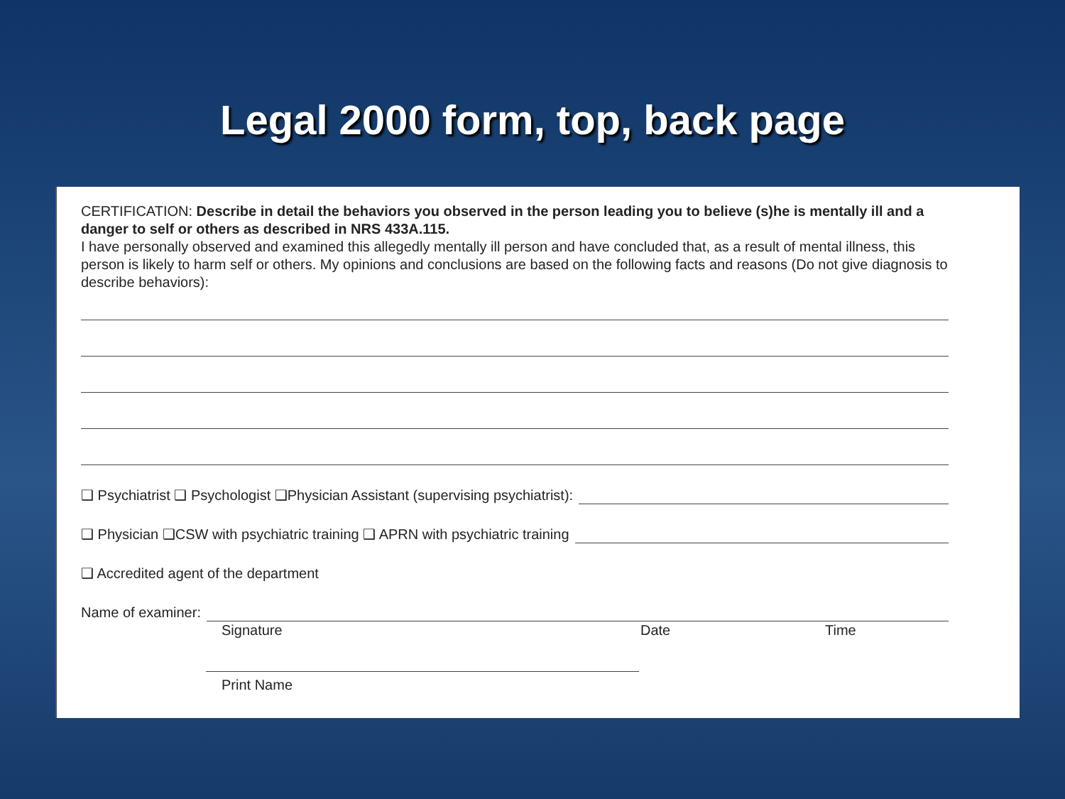Legal 2000 form, top, back page
CERTIFICATION: Describe in detail the behaviors you observed in the person leading you to believe (s)he is mentally ill and a danger to self or others as described in NRS 433A.115.
I have personally observed and examined this allegedly mentally ill person and have concluded that, as a result of mental illness, this person is likely to harm self or others. My opinions and conclusions are based on the following facts and reasons (Do not give diagnosis to describe behaviors):
❑ Psychiatrist ❑ Psychologist ❑Physician Assistant (supervising psychiatrist):
❑ Physician ❑CSW with psychiatric training ❑ APRN with psychiatric training
❑ Accredited agent of the department
Name of examiner:
Signature Date Time
Print Name